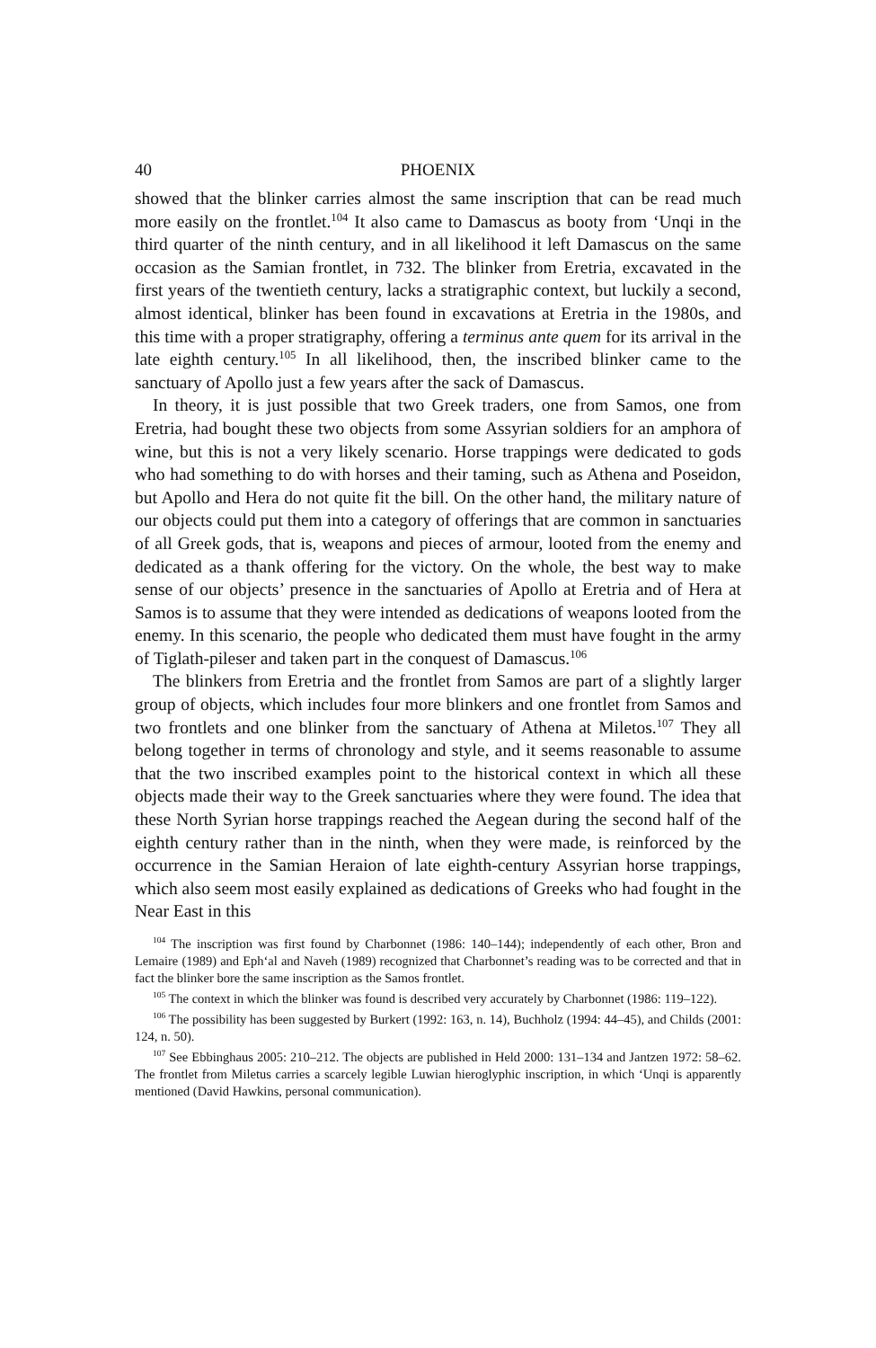40 PHOENIX
showed that the blinker carries almost the same inscription that can be read much more easily on the frontlet.<sup>104</sup> It also came to Damascus as booty from ‘Unqi in the third quarter of the ninth century, and in all likelihood it left Damascus on the same occasion as the Samian frontlet, in 732. The blinker from Eretria, excavated in the first years of the twentieth century, lacks a stratigraphic context, but luckily a second, almost identical, blinker has been found in excavations at Eretria in the 1980s, and this time with a proper stratigraphy, offering a terminus ante quem for its arrival in the late eighth century.<sup>105</sup> In all likelihood, then, the inscribed blinker came to the sanctuary of Apollo just a few years after the sack of Damascus.
In theory, it is just possible that two Greek traders, one from Samos, one from Eretria, had bought these two objects from some Assyrian soldiers for an amphora of wine, but this is not a very likely scenario. Horse trappings were dedicated to gods who had something to do with horses and their taming, such as Athena and Poseidon, but Apollo and Hera do not quite fit the bill. On the other hand, the military nature of our objects could put them into a category of offerings that are common in sanctuaries of all Greek gods, that is, weapons and pieces of armour, looted from the enemy and dedicated as a thank offering for the victory. On the whole, the best way to make sense of our objects’ presence in the sanctuaries of Apollo at Eretria and of Hera at Samos is to assume that they were intended as dedications of weapons looted from the enemy. In this scenario, the people who dedicated them must have fought in the army of Tiglath-pileser and taken part in the conquest of Damascus.<sup>106</sup>
The blinkers from Eretria and the frontlet from Samos are part of a slightly larger group of objects, which includes four more blinkers and one frontlet from Samos and two frontlets and one blinker from the sanctuary of Athena at Miletos.<sup>107</sup> They all belong together in terms of chronology and style, and it seems reasonable to assume that the two inscribed examples point to the historical context in which all these objects made their way to the Greek sanctuaries where they were found. The idea that these North Syrian horse trappings reached the Aegean during the second half of the eighth century rather than in the ninth, when they were made, is reinforced by the occurrence in the Samian Heraion of late eighth-century Assyrian horse trappings, which also seem most easily explained as dedications of Greeks who had fought in the Near East in this
<sup>104</sup> The inscription was first found by Charbonnet (1986: 140–144); independently of each other, Bron and Lemaire (1989) and Eph‘al and Naveh (1989) recognized that Charbonnet’s reading was to be corrected and that in fact the blinker bore the same inscription as the Samos frontlet.
<sup>105</sup> The context in which the blinker was found is described very accurately by Charbonnet (1986: 119–122).
<sup>106</sup> The possibility has been suggested by Burkert (1992: 163, n. 14), Buchholz (1994: 44–45), and Childs (2001: 124, n. 50).
<sup>107</sup> See Ebbinghaus 2005: 210–212. The objects are published in Held 2000: 131–134 and Jantzen 1972: 58–62. The frontlet from Miletus carries a scarcely legible Luwian hieroglyphic inscription, in which ‘Unqi is apparently mentioned (David Hawkins, personal communication).